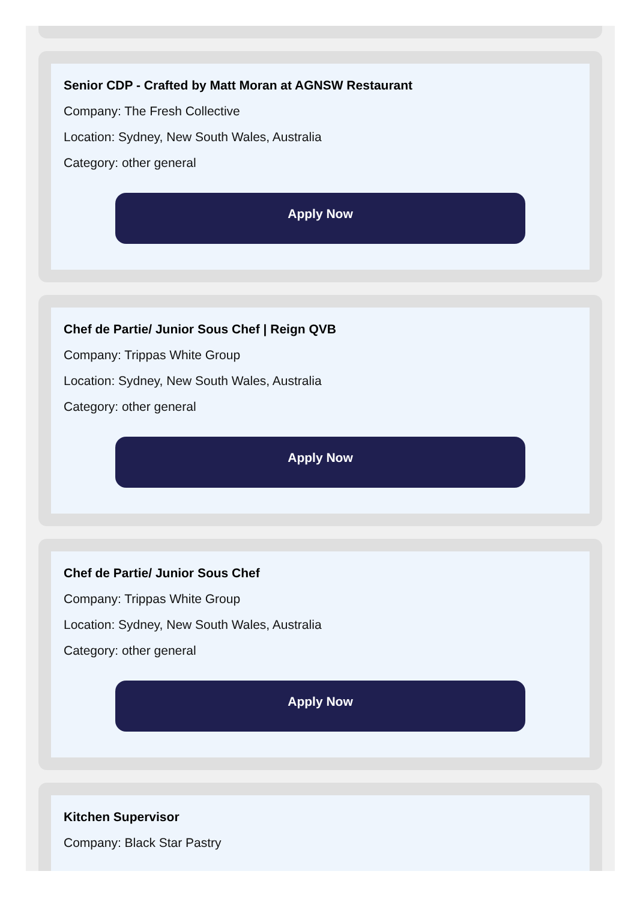Senior CDP - Crafted by Matt Moran at AGNSW Restaurant
Company: The Fresh Collective
Location: Sydney, New South Wales, Australia
Category: other general
Apply Now
Chef de Partie/ Junior Sous Chef | Reign QVB
Company: Trippas White Group
Location: Sydney, New South Wales, Australia
Category: other general
Apply Now
Chef de Partie/ Junior Sous Chef
Company: Trippas White Group
Location: Sydney, New South Wales, Australia
Category: other general
Apply Now
Kitchen Supervisor
Company: Black Star Pastry